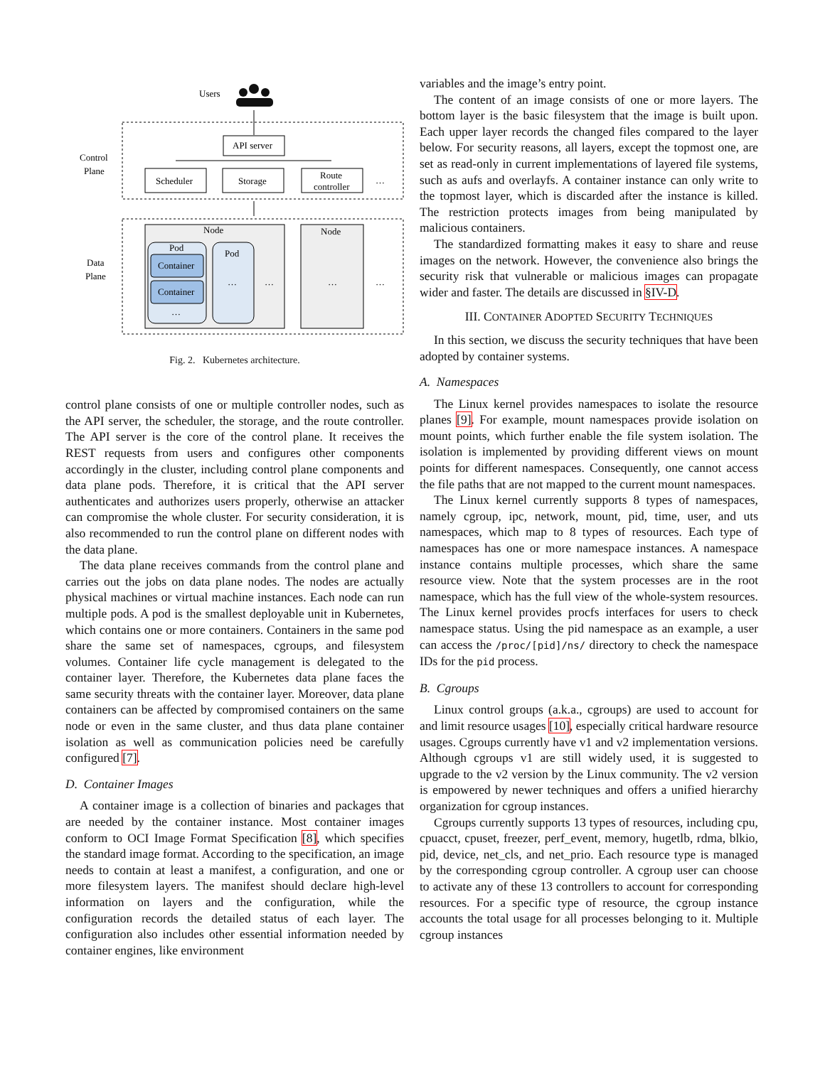Users
Control
Plane
API server
Scheduler
Storage
Route
controller
…
Data
Plane
Node
Pod
Container
Container
…
Pod
…
…
Node
…
…
Fig. 2. Kubernetes architecture.
control plane consists of one or multiple controller nodes, such as the API server, the scheduler, the storage, and the route controller. The API server is the core of the control plane. It receives the REST requests from users and configures other components accordingly in the cluster, including control plane components and data plane pods. Therefore, it is critical that the API server authenticates and authorizes users properly, otherwise an attacker can compromise the whole cluster. For security consideration, it is also recommended to run the control plane on different nodes with the data plane.
The data plane receives commands from the control plane and carries out the jobs on data plane nodes. The nodes are actually physical machines or virtual machine instances. Each node can run multiple pods. A pod is the smallest deployable unit in Kubernetes, which contains one or more containers. Containers in the same pod share the same set of namespaces, cgroups, and filesystem volumes. Container life cycle management is delegated to the container layer. Therefore, the Kubernetes data plane faces the same security threats with the container layer. Moreover, data plane containers can be affected by compromised containers on the same node or even in the same cluster, and thus data plane container isolation as well as communication policies need be carefully configured [7].
D. Container Images
A container image is a collection of binaries and packages that are needed by the container instance. Most container images conform to OCI Image Format Specification [8], which specifies the standard image format. According to the specification, an image needs to contain at least a manifest, a configuration, and one or more filesystem layers. The manifest should declare high-level information on layers and the configuration, while the configuration records the detailed status of each layer. The configuration also includes other essential information needed by container engines, like environment
variables and the image’s entry point.
The content of an image consists of one or more layers. The bottom layer is the basic filesystem that the image is built upon. Each upper layer records the changed files compared to the layer below. For security reasons, all layers, except the topmost one, are set as read-only in current implementations of layered file systems, such as aufs and overlayfs. A container instance can only write to the topmost layer, which is discarded after the instance is killed. The restriction protects images from being manipulated by malicious containers.
The standardized formatting makes it easy to share and reuse images on the network. However, the convenience also brings the security risk that vulnerable or malicious images can propagate wider and faster. The details are discussed in §IV-D.
III. CONTAINER ADOPTED SECURITY TECHNIQUES
In this section, we discuss the security techniques that have been adopted by container systems.
A. Namespaces
The Linux kernel provides namespaces to isolate the resource planes [9]. For example, mount namespaces provide isolation on mount points, which further enable the file system isolation. The isolation is implemented by providing different views on mount points for different namespaces. Consequently, one cannot access the file paths that are not mapped to the current mount namespaces.
The Linux kernel currently supports 8 types of namespaces, namely cgroup, ipc, network, mount, pid, time, user, and uts namespaces, which map to 8 types of resources. Each type of namespaces has one or more namespace instances. A namespace instance contains multiple processes, which share the same resource view. Note that the system processes are in the root namespace, which has the full view of the whole-system resources. The Linux kernel provides procfs interfaces for users to check namespace status. Using the pid namespace as an example, a user can access the /proc/[pid]/ns/ directory to check the namespace IDs for the pid process.
B. Cgroups
Linux control groups (a.k.a., cgroups) are used to account for and limit resource usages [10], especially critical hardware resource usages. Cgroups currently have v1 and v2 implementation versions. Although cgroups v1 are still widely used, it is suggested to upgrade to the v2 version by the Linux community. The v2 version is empowered by newer techniques and offers a unified hierarchy organization for cgroup instances.
Cgroups currently supports 13 types of resources, including cpu, cpuacct, cpuset, freezer, perf_event, memory, hugetlb, rdma, blkio, pid, device, net_cls, and net_prio. Each resource type is managed by the corresponding cgroup controller. A cgroup user can choose to activate any of these 13 controllers to account for corresponding resources. For a specific type of resource, the cgroup instance accounts the total usage for all processes belonging to it. Multiple cgroup instances